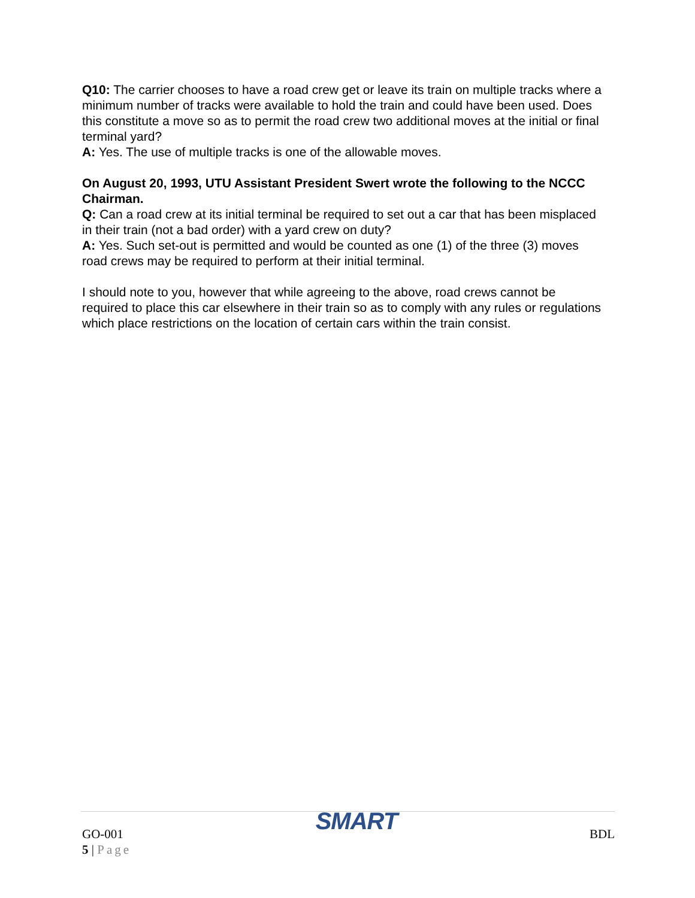Q10: The carrier chooses to have a road crew get or leave its train on multiple tracks where a minimum number of tracks were available to hold the train and could have been used. Does this constitute a move so as to permit the road crew two additional moves at the initial or final terminal yard?
A: Yes. The use of multiple tracks is one of the allowable moves.
On August 20, 1993, UTU Assistant President Swert wrote the following to the NCCC Chairman.
Q: Can a road crew at its initial terminal be required to set out a car that has been misplaced in their train (not a bad order) with a yard crew on duty?
A: Yes. Such set-out is permitted and would be counted as one (1) of the three (3) moves road crews may be required to perform at their initial terminal.
I should note to you, however that while agreeing to the above, road crews cannot be required to place this car elsewhere in their train so as to comply with any rules or regulations which place restrictions on the location of certain cars within the train consist.
GO-001 SMART BDL
5 | Page